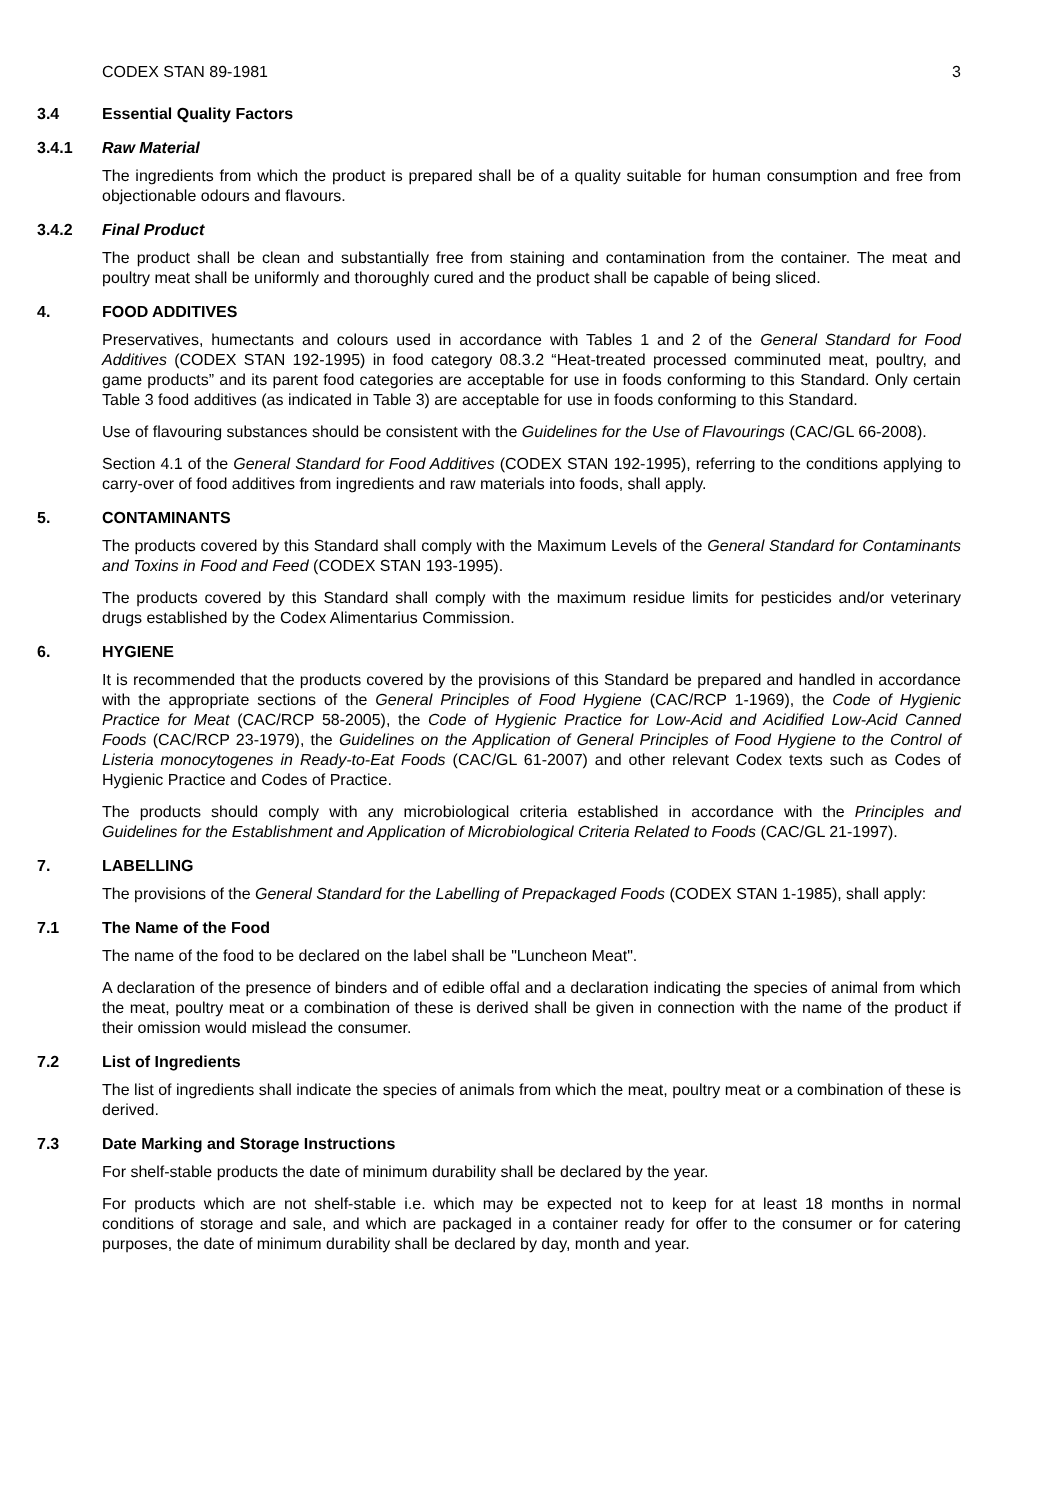CODEX STAN 89-1981 3
3.4 Essential Quality Factors
3.4.1 Raw Material
The ingredients from which the product is prepared shall be of a quality suitable for human consumption and free from objectionable odours and flavours.
3.4.2 Final Product
The product shall be clean and substantially free from staining and contamination from the container. The meat and poultry meat shall be uniformly and thoroughly cured and the product shall be capable of being sliced.
4. FOOD ADDITIVES
Preservatives, humectants and colours used in accordance with Tables 1 and 2 of the General Standard for Food Additives (CODEX STAN 192-1995) in food category 08.3.2 “Heat-treated processed comminuted meat, poultry, and game products” and its parent food categories are acceptable for use in foods conforming to this Standard. Only certain Table 3 food additives (as indicated in Table 3) are acceptable for use in foods conforming to this Standard.
Use of flavouring substances should be consistent with the Guidelines for the Use of Flavourings (CAC/GL 66-2008).
Section 4.1 of the General Standard for Food Additives (CODEX STAN 192-1995), referring to the conditions applying to carry-over of food additives from ingredients and raw materials into foods, shall apply.
5. CONTAMINANTS
The products covered by this Standard shall comply with the Maximum Levels of the General Standard for Contaminants and Toxins in Food and Feed (CODEX STAN 193-1995).
The products covered by this Standard shall comply with the maximum residue limits for pesticides and/or veterinary drugs established by the Codex Alimentarius Commission.
6. HYGIENE
It is recommended that the products covered by the provisions of this Standard be prepared and handled in accordance with the appropriate sections of the General Principles of Food Hygiene (CAC/RCP 1-1969), the Code of Hygienic Practice for Meat (CAC/RCP 58-2005), the Code of Hygienic Practice for Low-Acid and Acidified Low-Acid Canned Foods (CAC/RCP 23-1979), the Guidelines on the Application of General Principles of Food Hygiene to the Control of Listeria monocytogenes in Ready-to-Eat Foods (CAC/GL 61-2007) and other relevant Codex texts such as Codes of Hygienic Practice and Codes of Practice.
The products should comply with any microbiological criteria established in accordance with the Principles and Guidelines for the Establishment and Application of Microbiological Criteria Related to Foods (CAC/GL 21-1997).
7. LABELLING
The provisions of the General Standard for the Labelling of Prepackaged Foods (CODEX STAN 1-1985), shall apply:
7.1 The Name of the Food
The name of the food to be declared on the label shall be "Luncheon Meat".
A declaration of the presence of binders and of edible offal and a declaration indicating the species of animal from which the meat, poultry meat or a combination of these is derived shall be given in connection with the name of the product if their omission would mislead the consumer.
7.2 List of Ingredients
The list of ingredients shall indicate the species of animals from which the meat, poultry meat or a combination of these is derived.
7.3 Date Marking and Storage Instructions
For shelf-stable products the date of minimum durability shall be declared by the year.
For products which are not shelf-stable i.e. which may be expected not to keep for at least 18 months in normal conditions of storage and sale, and which are packaged in a container ready for offer to the consumer or for catering purposes, the date of minimum durability shall be declared by day, month and year.